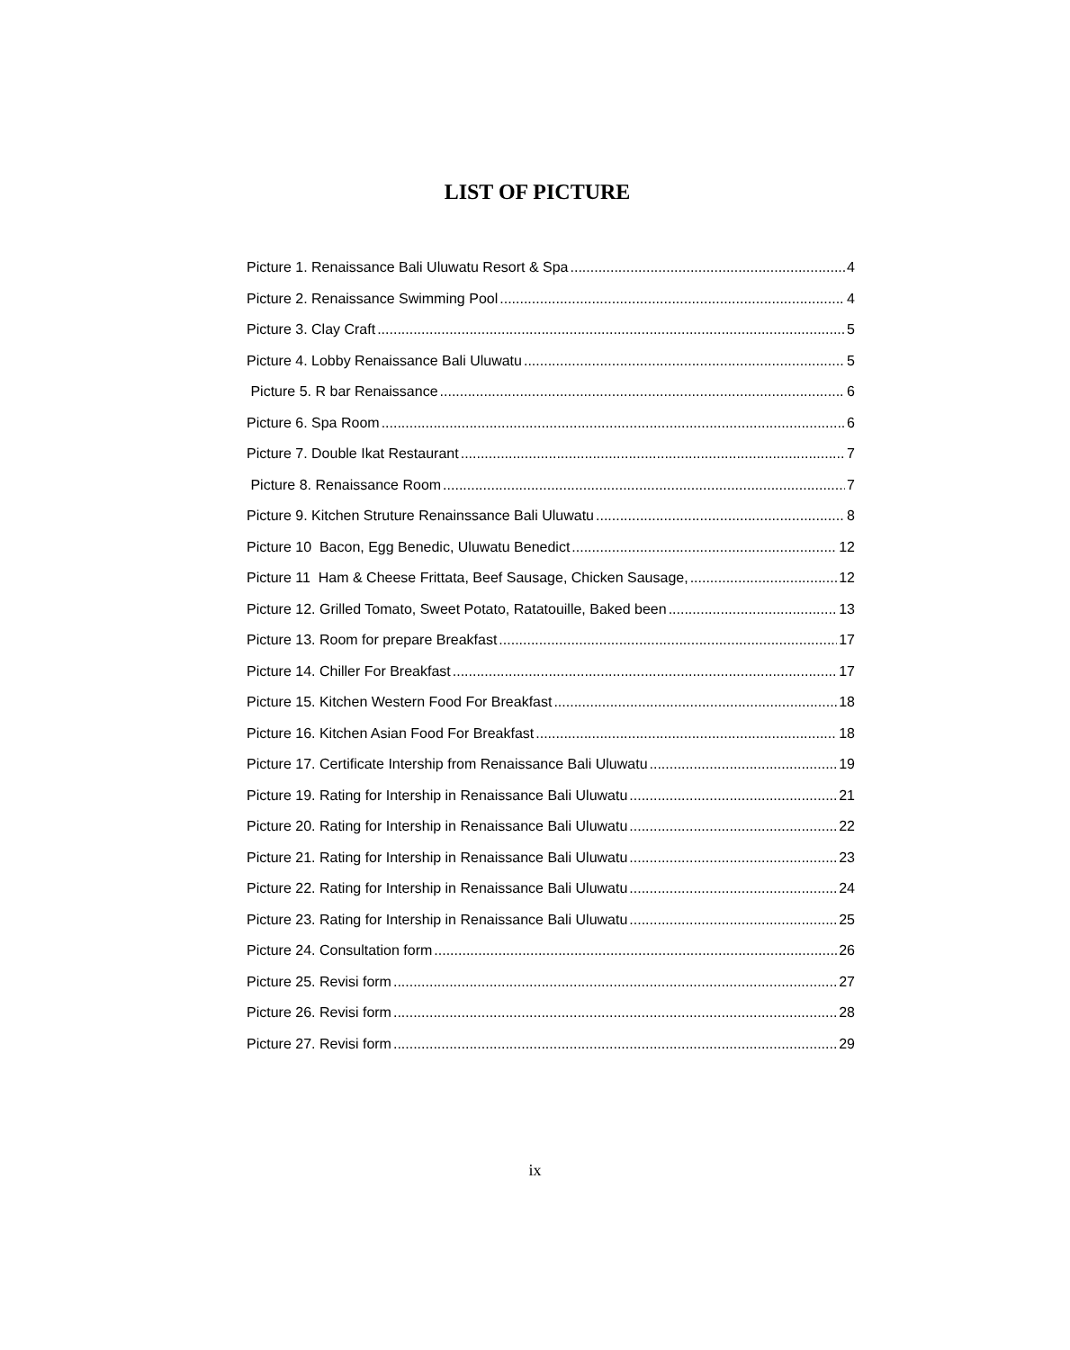LIST OF PICTURE
Picture 1. Renaissance Bali Uluwatu Resort & Spa 4
Picture 2. Renaissance Swimming Pool 4
Picture 3. Clay Craft 5
Picture 4. Lobby Renaissance Bali Uluwatu 5
Picture 5. R bar Renaissance 6
Picture 6. Spa Room 6
Picture 7. Double Ikat Restaurant 7
Picture 8. Renaissance Room 7
Picture 9. Kitchen Struture Renainssance Bali Uluwatu 8
Picture 10 Bacon, Egg Benedic, Uluwatu Benedict 12
Picture 11 Ham & Cheese Frittata, Beef Sausage, Chicken Sausage, 12
Picture 12. Grilled Tomato, Sweet Potato, Ratatouille, Baked been 13
Picture 13. Room for prepare Breakfast 17
Picture 14. Chiller For Breakfast 17
Picture 15. Kitchen Western Food For Breakfast 18
Picture 16. Kitchen Asian Food For Breakfast 18
Picture 17. Certificate Intership from Renaissance Bali Uluwatu 19
Picture 19. Rating for Intership in Renaissance Bali Uluwatu 21
Picture 20. Rating for Intership in Renaissance Bali Uluwatu 22
Picture 21. Rating for Intership in Renaissance Bali Uluwatu 23
Picture 22. Rating for Intership in Renaissance Bali Uluwatu 24
Picture 23. Rating for Intership in Renaissance Bali Uluwatu 25
Picture 24. Consultation form 26
Picture 25. Revisi form 27
Picture 26. Revisi form 28
Picture 27. Revisi form 29
ix